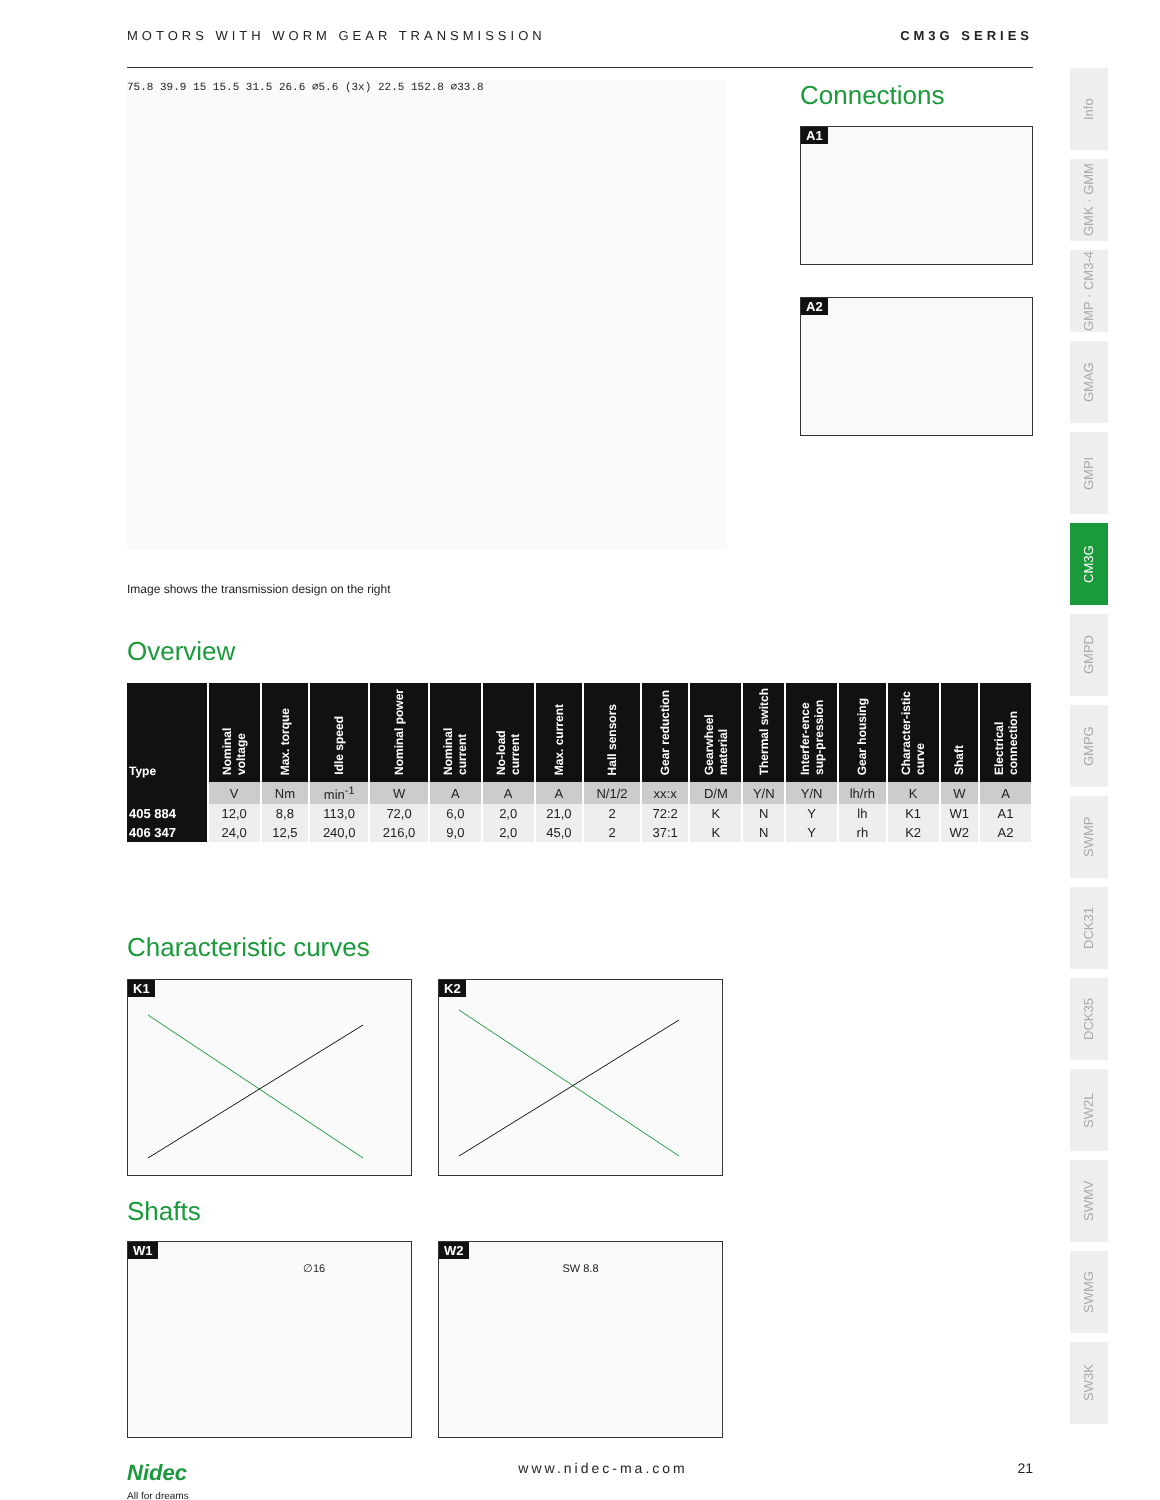MOTORS WITH WORM GEAR TRANSMISSION CM3G SERIES
75.8 39.9 15 15.5 31.5 26.6 ∅5.6 (3x) 22.5 152.8 ∅33.8
Connections
A1
A2
Image shows the transmission design on the right
Overview
| Type | Nominal voltage | Max. torque | Idle speed | Nominal power | Nominal current | No-load current | Max. current | Hall sensors | Gear reduction | Gearwheel material | Thermal switch | Interfer-ence sup-pression | Gear housing | Character-istic curve | Shaft | Electrical connection |
| --- | --- | --- | --- | --- | --- | --- | --- | --- | --- | --- | --- | --- | --- | --- | --- | --- |
| | V | Nm | min<sup>-1</sup> | W | A | A | A | N/1/2 | xx:x | D/M | Y/N | Y/N | lh/rh | K | W | A |
| 405 884 | 12,0 | 8,8 | 113,0 | 72,0 | 6,0 | 2,0 | 21,0 | 2 | 72:2 | K | N | Y | lh | K1 | W1 | A1 |
| 406 347 | 24,0 | 12,5 | 240,0 | 216,0 | 9,0 | 2,0 | 45,0 | 2 | 37:1 | K | N | Y | rh | K2 | W2 | A2 |
Characteristic curves
K1
K2
Shafts
W1
∅16
W2
SW 8.8
Info
GMK · GMM
GMP · CM3-4
GMAG
GMPI
CM3G
GMPD
GMPG
SWMP
DCK31
DCK35
SW2L
SWMV
SWMG
SW3K
Nidec
All for dreams www.nidec-ma.com 21